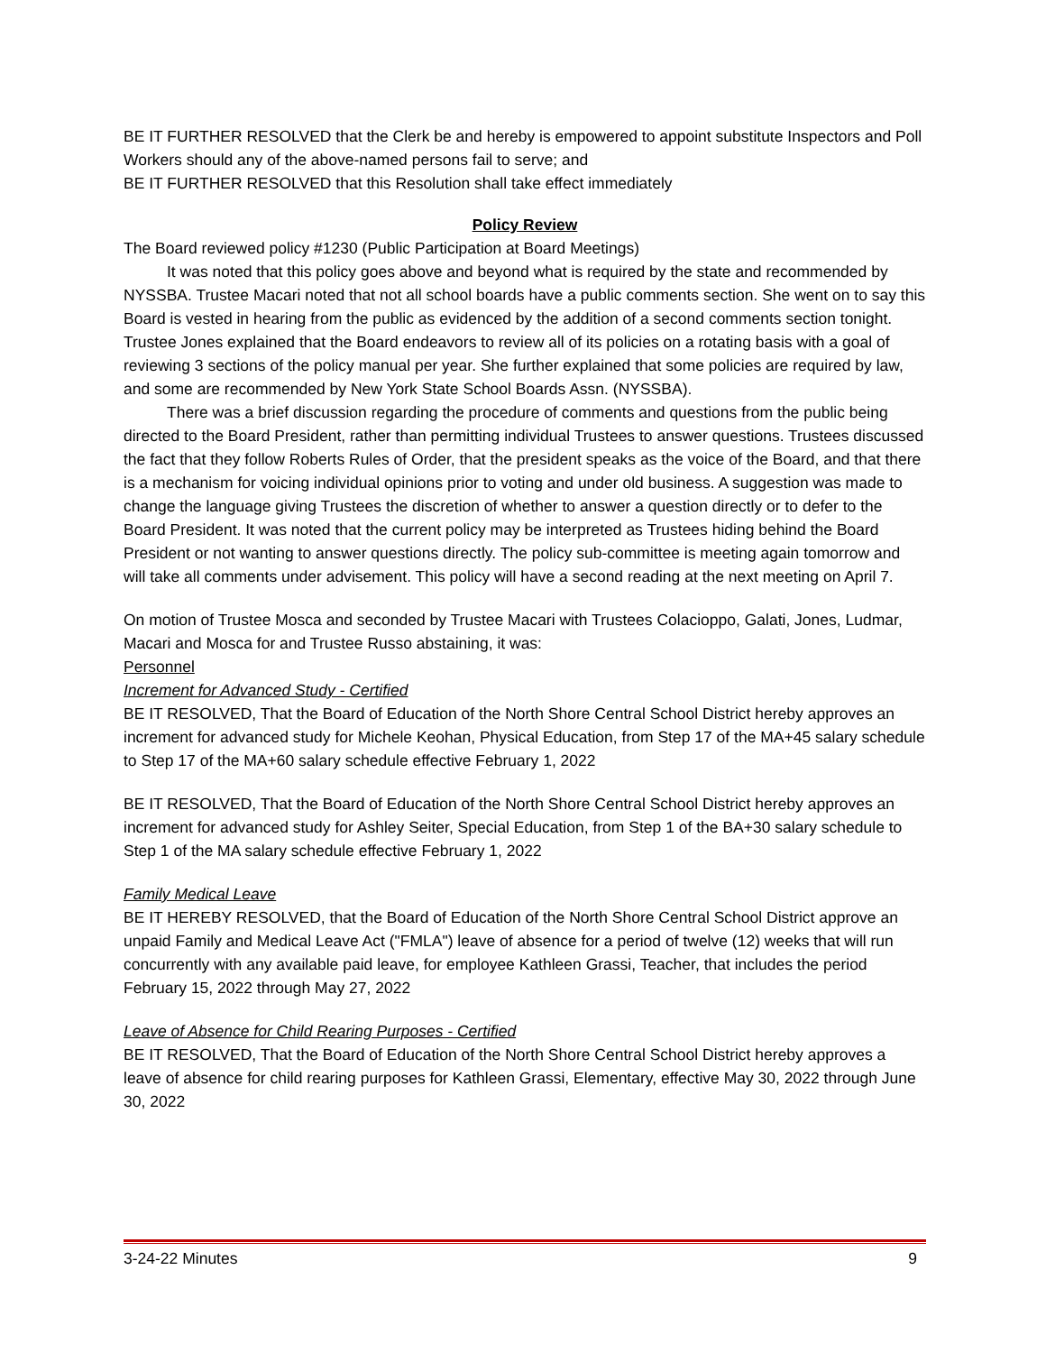BE IT FURTHER RESOLVED that the Clerk be and hereby is empowered to appoint substitute Inspectors and Poll Workers should any of the above-named persons fail to serve; and
BE IT FURTHER RESOLVED that this Resolution shall take effect immediately
Policy Review
The Board reviewed policy #1230 (Public Participation at Board Meetings)
It was noted that this policy goes above and beyond what is required by the state and recommended by NYSSBA. Trustee Macari noted that not all school boards have a public comments section. She went on to say this Board is vested in hearing from the public as evidenced by the addition of a second comments section tonight. Trustee Jones explained that the Board endeavors to review all of its policies on a rotating basis with a goal of reviewing 3 sections of the policy manual per year. She further explained that some policies are required by law, and some are recommended by New York State School Boards Assn. (NYSSBA).
There was a brief discussion regarding the procedure of comments and questions from the public being directed to the Board President, rather than permitting individual Trustees to answer questions. Trustees discussed the fact that they follow Roberts Rules of Order, that the president speaks as the voice of the Board, and that there is a mechanism for voicing individual opinions prior to voting and under old business. A suggestion was made to change the language giving Trustees the discretion of whether to answer a question directly or to defer to the Board President. It was noted that the current policy may be interpreted as Trustees hiding behind the Board President or not wanting to answer questions directly. The policy sub-committee is meeting again tomorrow and will take all comments under advisement. This policy will have a second reading at the next meeting on April 7.
On motion of Trustee Mosca and seconded by Trustee Macari with Trustees Colacioppo, Galati, Jones, Ludmar, Macari and Mosca for and Trustee Russo abstaining, it was:
Personnel
Increment for Advanced Study - Certified
BE IT RESOLVED, That the Board of Education of the North Shore Central School District hereby approves an increment for advanced study for Michele Keohan, Physical Education, from Step 17 of the MA+45 salary schedule to Step 17 of the MA+60 salary schedule effective February 1, 2022
BE IT RESOLVED, That the Board of Education of the North Shore Central School District hereby approves an increment for advanced study for Ashley Seiter, Special Education, from Step 1 of the BA+30 salary schedule to Step 1 of the MA salary schedule effective February 1, 2022
Family Medical Leave
BE IT HEREBY RESOLVED, that the Board of Education of the North Shore Central School District approve an unpaid Family and Medical Leave Act ("FMLA") leave of absence for a period of twelve (12) weeks that will run concurrently with any available paid leave, for employee Kathleen Grassi, Teacher, that includes the period February 15, 2022 through May 27, 2022
Leave of Absence for Child Rearing Purposes - Certified
BE IT RESOLVED, That the Board of Education of the North Shore Central School District hereby approves a leave of absence for child rearing purposes for Kathleen Grassi, Elementary, effective May 30, 2022 through June 30, 2022
3-24-22 Minutes 9